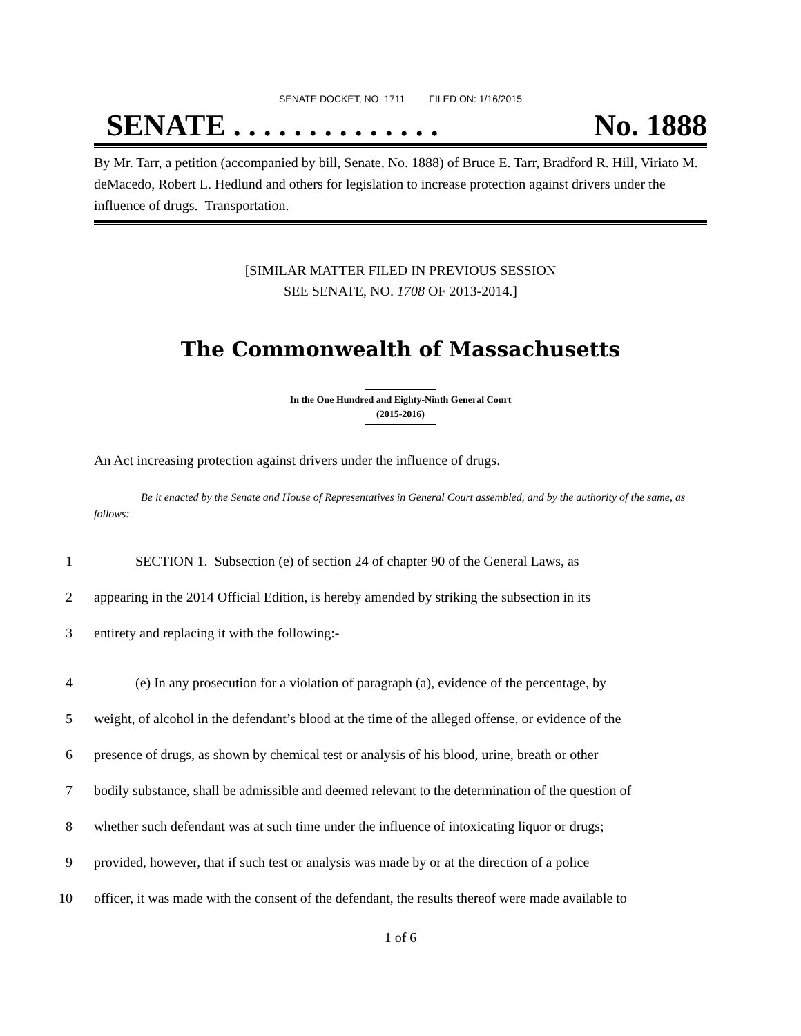SENATE DOCKET, NO. 1711 FILED ON: 1/16/2015
SENATE . . . . . . . . . . . . . . No. 1888
By Mr. Tarr, a petition (accompanied by bill, Senate, No. 1888) of Bruce E. Tarr, Bradford R. Hill, Viriato M. deMacedo, Robert L. Hedlund and others for legislation to increase protection against drivers under the influence of drugs. Transportation.
[SIMILAR MATTER FILED IN PREVIOUS SESSION
SEE SENATE, NO. 1708 OF 2013-2014.]
The Commonwealth of Massachusetts
In the One Hundred and Eighty-Ninth General Court
(2015-2016)
An Act increasing protection against drivers under the influence of drugs.
Be it enacted by the Senate and House of Representatives in General Court assembled, and by the authority of the same, as follows:
1 SECTION 1. Subsection (e) of section 24 of chapter 90 of the General Laws, as
2 appearing in the 2014 Official Edition, is hereby amended by striking the subsection in its
3 entirety and replacing it with the following:-
4 (e) In any prosecution for a violation of paragraph (a), evidence of the percentage, by
5 weight, of alcohol in the defendant’s blood at the time of the alleged offense, or evidence of the
6 presence of drugs, as shown by chemical test or analysis of his blood, urine, breath or other
7 bodily substance, shall be admissible and deemed relevant to the determination of the question of
8 whether such defendant was at such time under the influence of intoxicating liquor or drugs;
9 provided, however, that if such test or analysis was made by or at the direction of a police
10 officer, it was made with the consent of the defendant, the results thereof were made available to
1 of 6